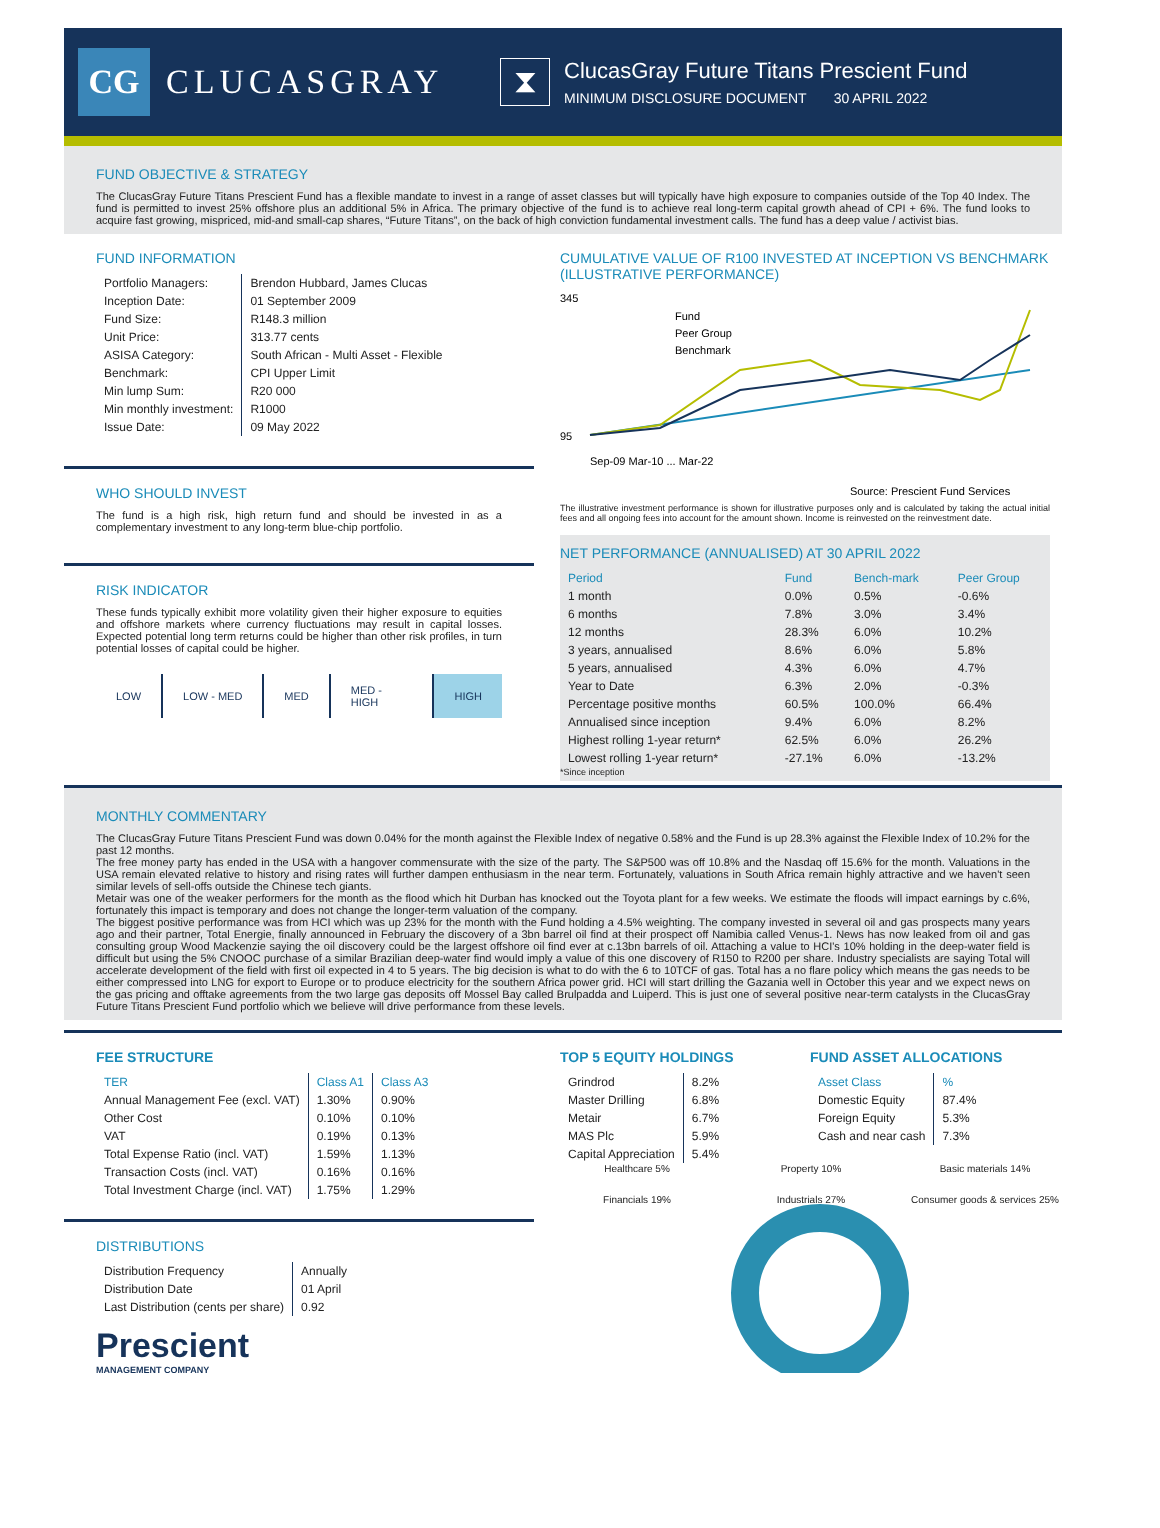CG
CLUCASGRAY
⧗
ClucasGray Future Titans Prescient Fund
MINIMUM DISCLOSURE DOCUMENT 30 APRIL 2022
FUND OBJECTIVE & STRATEGY
The ClucasGray Future Titans Prescient Fund has a flexible mandate to invest in a range of asset classes but will typically have high exposure to companies outside of the Top 40 Index. The fund is permitted to invest 25% offshore plus an additional 5% in Africa. The primary objective of the fund is to achieve real long-term capital growth ahead of CPI + 6%. The fund looks to acquire fast growing, mispriced, mid-and small-cap shares, “Future Titans”, on the back of high conviction fundamental investment calls. The fund has a deep value / activist bias.
FUND INFORMATION
| Portfolio Managers: | Brendon Hubbard, James Clucas |
| Inception Date: | 01 September 2009 |
| Fund Size: | R148.3 million |
| Unit Price: | 313.77 cents |
| ASISA Category: | South African - Multi Asset - Flexible |
| Benchmark: | CPI Upper Limit |
| Min lump Sum: | R20 000 |
| Min monthly investment: | R1000 |
| Issue Date: | 09 May 2022 |
WHO SHOULD INVEST
The fund is a high risk, high return fund and should be invested in as a complementary investment to any long-term blue-chip portfolio.
RISK INDICATOR
These funds typically exhibit more volatility given their higher exposure to equities and offshore markets where currency fluctuations may result in capital losses. Expected potential long term returns could be higher than other risk profiles, in turn potential losses of capital could be higher.
| LOW | LOW - MED | MED | MED - HIGH | HIGH |
CUMULATIVE VALUE OF R100 INVESTED AT INCEPTION VS BENCHMARK (ILLUSTRATIVE PERFORMANCE)
345
95
Fund
Peer Group
Benchmark
Sep-09 Mar-10 ... Mar-22
Source: Prescient Fund Services
The illustrative investment performance is shown for illustrative purposes only and is calculated by taking the actual initial fees and all ongoing fees into account for the amount shown. Income is reinvested on the reinvestment date.
NET PERFORMANCE (ANNUALISED) AT 30 APRIL 2022
| Period | Fund | Bench-mark | Peer Group |
| --- | --- | --- | --- |
| 1 month | 0.0% | 0.5% | -0.6% |
| 6 months | 7.8% | 3.0% | 3.4% |
| 12 months | 28.3% | 6.0% | 10.2% |
| 3 years, annualised | 8.6% | 6.0% | 5.8% |
| 5 years, annualised | 4.3% | 6.0% | 4.7% |
| Year to Date | 6.3% | 2.0% | -0.3% |
| Percentage positive months | 60.5% | 100.0% | 66.4% |
| Annualised since inception | 9.4% | 6.0% | 8.2% |
| Highest rolling 1-year return* | 62.5% | 6.0% | 26.2% |
| Lowest rolling 1-year return* | -27.1% | 6.0% | -13.2% |
*Since inception
MONTHLY COMMENTARY
The ClucasGray Future Titans Prescient Fund was down 0.04% for the month against the Flexible Index of negative 0.58% and the Fund is up 28.3% against the Flexible Index of 10.2% for the past 12 months.
The free money party has ended in the USA with a hangover commensurate with the size of the party. The S&P500 was off 10.8% and the Nasdaq off 15.6% for the month. Valuations in the USA remain elevated relative to history and rising rates will further dampen enthusiasm in the near term. Fortunately, valuations in South Africa remain highly attractive and we haven't seen similar levels of sell-offs outside the Chinese tech giants.
Metair was one of the weaker performers for the month as the flood which hit Durban has knocked out the Toyota plant for a few weeks. We estimate the floods will impact earnings by c.6%, fortunately this impact is temporary and does not change the longer-term valuation of the company.
The biggest positive performance was from HCI which was up 23% for the month with the Fund holding a 4.5% weighting. The company invested in several oil and gas prospects many years ago and their partner, Total Energie, finally announced in February the discovery of a 3bn barrel oil find at their prospect off Namibia called Venus-1. News has now leaked from oil and gas consulting group Wood Mackenzie saying the oil discovery could be the largest offshore oil find ever at c.13bn barrels of oil. Attaching a value to HCI's 10% holding in the deep-water field is difficult but using the 5% CNOOC purchase of a similar Brazilian deep-water find would imply a value of this one discovery of R150 to R200 per share. Industry specialists are saying Total will accelerate development of the field with first oil expected in 4 to 5 years. The big decision is what to do with the 6 to 10TCF of gas. Total has a no flare policy which means the gas needs to be either compressed into LNG for export to Europe or to produce electricity for the southern Africa power grid. HCI will start drilling the Gazania well in October this year and we expect news on the gas pricing and offtake agreements from the two large gas deposits off Mossel Bay called Brulpadda and Luiperd. This is just one of several positive near-term catalysts in the ClucasGray Future Titans Prescient Fund portfolio which we believe will drive performance from these levels.
FEE STRUCTURE
| TER | Class A1 | Class A3 |
| --- | --- | --- |
| Annual Management Fee (excl. VAT) | 1.30% | 0.90% |
| Other Cost | 0.10% | 0.10% |
| VAT | 0.19% | 0.13% |
| Total Expense Ratio (incl. VAT) | 1.59% | 1.13% |
| Transaction Costs (incl. VAT) | 0.16% | 0.16% |
| Total Investment Charge (incl. VAT) | 1.75% | 1.29% |
DISTRIBUTIONS
| Distribution Frequency | Annually |
| Distribution Date | 01 April |
| Last Distribution (cents per share) | 0.92 |
Prescient
MANAGEMENT COMPANY
TOP 5 EQUITY HOLDINGS
| Grindrod | 8.2% |
| Master Drilling | 6.8% |
| Metair | 6.7% |
| MAS Plc | 5.9% |
| Capital Appreciation | 5.4% |
FUND ASSET ALLOCATIONS
| Asset Class | % |
| --- | --- |
| Domestic Equity | 87.4% |
| Foreign Equity | 5.3% |
| Cash and near cash | 7.3% |
Healthcare 5%
Property 10%
Basic materials 14%
Financials 19%
Industrials 27%
Consumer goods & services 25%